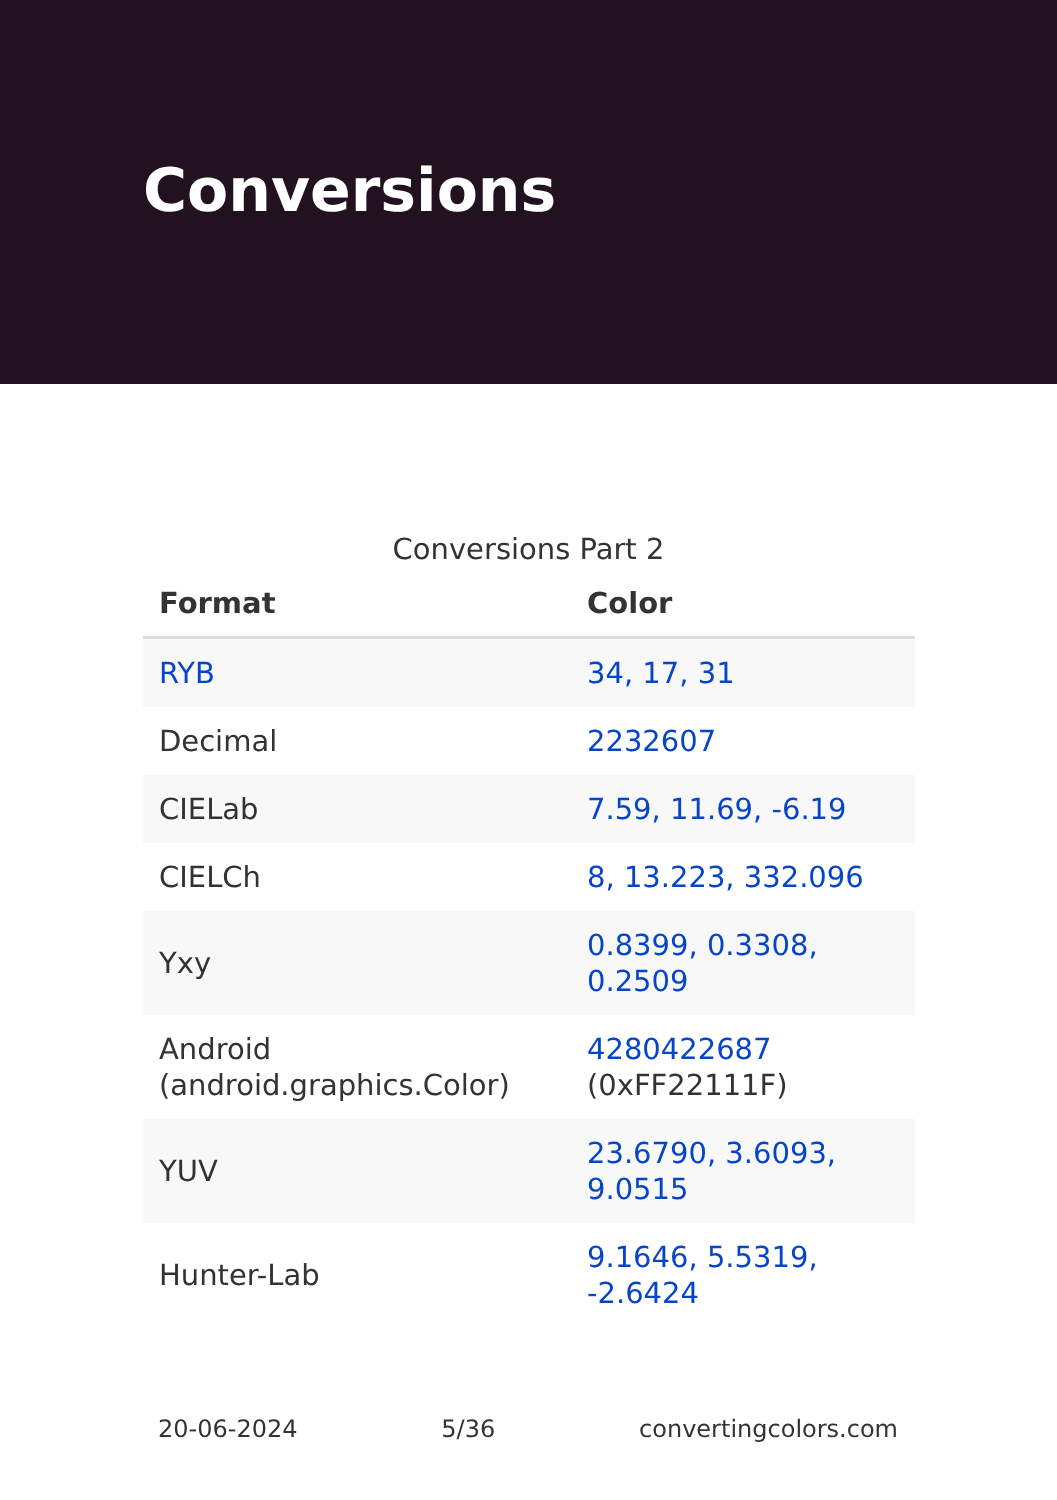Conversions
Conversions Part 2
| Format | Color |
| --- | --- |
| RYB | 34, 17, 31 |
| Decimal | 2232607 |
| CIELab | 7.59, 11.69, -6.19 |
| CIELCh | 8, 13.223, 332.096 |
| Yxy | 0.8399, 0.3308, 0.2509 |
| Android (android.graphics.Color) | 4280422687 (0xFF22111F) |
| YUV | 23.6790, 3.6093, 9.0515 |
| Hunter-Lab | 9.1646, 5.5319, -2.6424 |
20-06-2024 5/36 convertingcolors.com